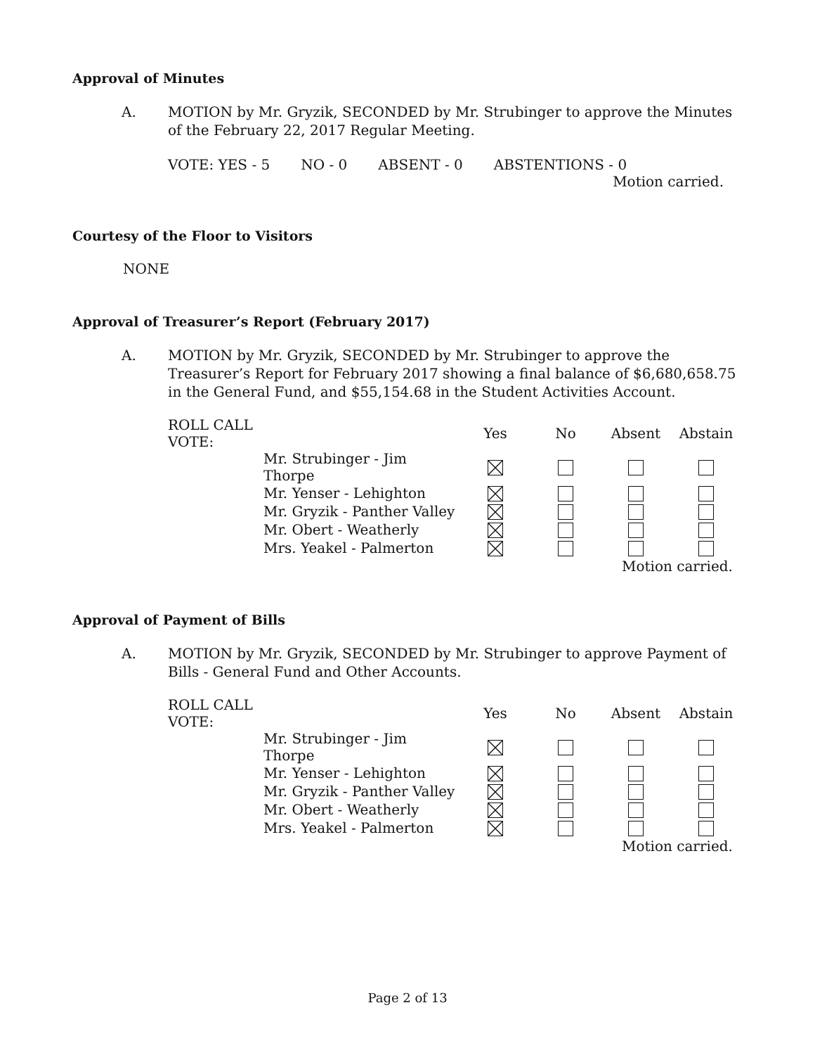Approval of Minutes
A. MOTION by Mr. Gryzik, SECONDED by Mr. Strubinger to approve the Minutes of the February 22, 2017 Regular Meeting.
VOTE: YES - 5 NO - 0 ABSENT - 0 ABSTENTIONS - 0
Motion carried.
Courtesy of the Floor to Visitors
NONE
Approval of Treasurer’s Report (February 2017)
A. MOTION by Mr. Gryzik, SECONDED by Mr. Strubinger to approve the Treasurer’s Report for February 2017 showing a final balance of $6,680,658.75 in the General Fund, and $55,154.68 in the Student Activities Account.
| ROLL CALL VOTE: | | Yes | No | Absent | Abstain |
| --- | --- | --- | --- | --- | --- |
| | Mr. Strubinger - Jim Thorpe | | | | |
| | Mr. Yenser - Lehighton | | | | |
| | Mr. Gryzik - Panther Valley | | | | |
| | Mr. Obert - Weatherly | | | | |
| | Mrs. Yeakel - Palmerton | | | | |
| | | | | Motion carried. | |
Approval of Payment of Bills
A. MOTION by Mr. Gryzik, SECONDED by Mr. Strubinger to approve Payment of Bills - General Fund and Other Accounts.
| ROLL CALL VOTE: | | Yes | No | Absent | Abstain |
| --- | --- | --- | --- | --- | --- |
| | Mr. Strubinger - Jim Thorpe | | | | |
| | Mr. Yenser - Lehighton | | | | |
| | Mr. Gryzik - Panther Valley | | | | |
| | Mr. Obert - Weatherly | | | | |
| | Mrs. Yeakel - Palmerton | | | | |
| | | | | Motion carried. | |
Page 2 of 13